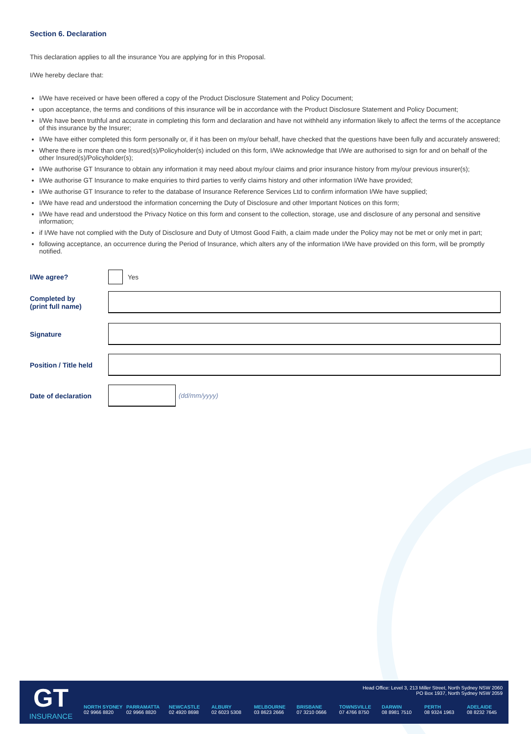Section 6. Declaration
This declaration applies to all the insurance You are applying for in this Proposal.
I/We hereby declare that:
I/We have received or have been offered a copy of the Product Disclosure Statement and Policy Document;
upon acceptance, the terms and conditions of this insurance will be in accordance with the Product Disclosure Statement and Policy Document;
I/We have been truthful and accurate in completing this form and declaration and have not withheld any information likely to affect the terms of the acceptance of this insurance by the Insurer;
I/We have either completed this form personally or, if it has been on my/our behalf, have checked that the questions have been fully and accurately answered;
Where there is more than one Insured(s)/Policyholder(s) included on this form, I/We acknowledge that I/We are authorised to sign for and on behalf of the other Insured(s)/Policyholder(s);
I/We authorise GT Insurance to obtain any information it may need about my/our claims and prior insurance history from my/our previous insurer(s);
I/We authorise GT Insurance to make enquiries to third parties to verify claims history and other information I/We have provided;
I/We authorise GT Insurance to refer to the database of Insurance Reference Services Ltd to confirm information I/We have supplied;
I/We have read and understood the information concerning the Duty of Disclosure and other Important Notices on this form;
I/We have read and understood the Privacy Notice on this form and consent to the collection, storage, use and disclosure of any personal and sensitive information;
if I/We have not complied with the Duty of Disclosure and Duty of Utmost Good Faith, a claim made under the Policy may not be met or only met in part;
following acceptance, an occurrence during the Period of Insurance, which alters any of the information I/We have provided on this form, will be promptly notified.
I/We agree? Yes
Completed by
(print full name)
Signature
Position / Title held
Date of declaration (dd/mm/yyyy)
GT
INSURANCE
Head Office: Level 3, 213 Miller Street, North Sydney NSW 2060
PO Box 1937, North Sydney NSW 2059
NORTH SYDNEY
02 9966 8820
PARRAMATTA
02 9966 8820
NEWCASTLE
02 4920 8698
ALBURY
02 6023 5308
MELBOURNE
03 8623 2666
BRISBANE
07 3210 0666
TOWNSVILLE
07 4766 8750
DARWIN
08 8981 7510
PERTH
08 9324 1963
ADELAIDE
08 8232 7645